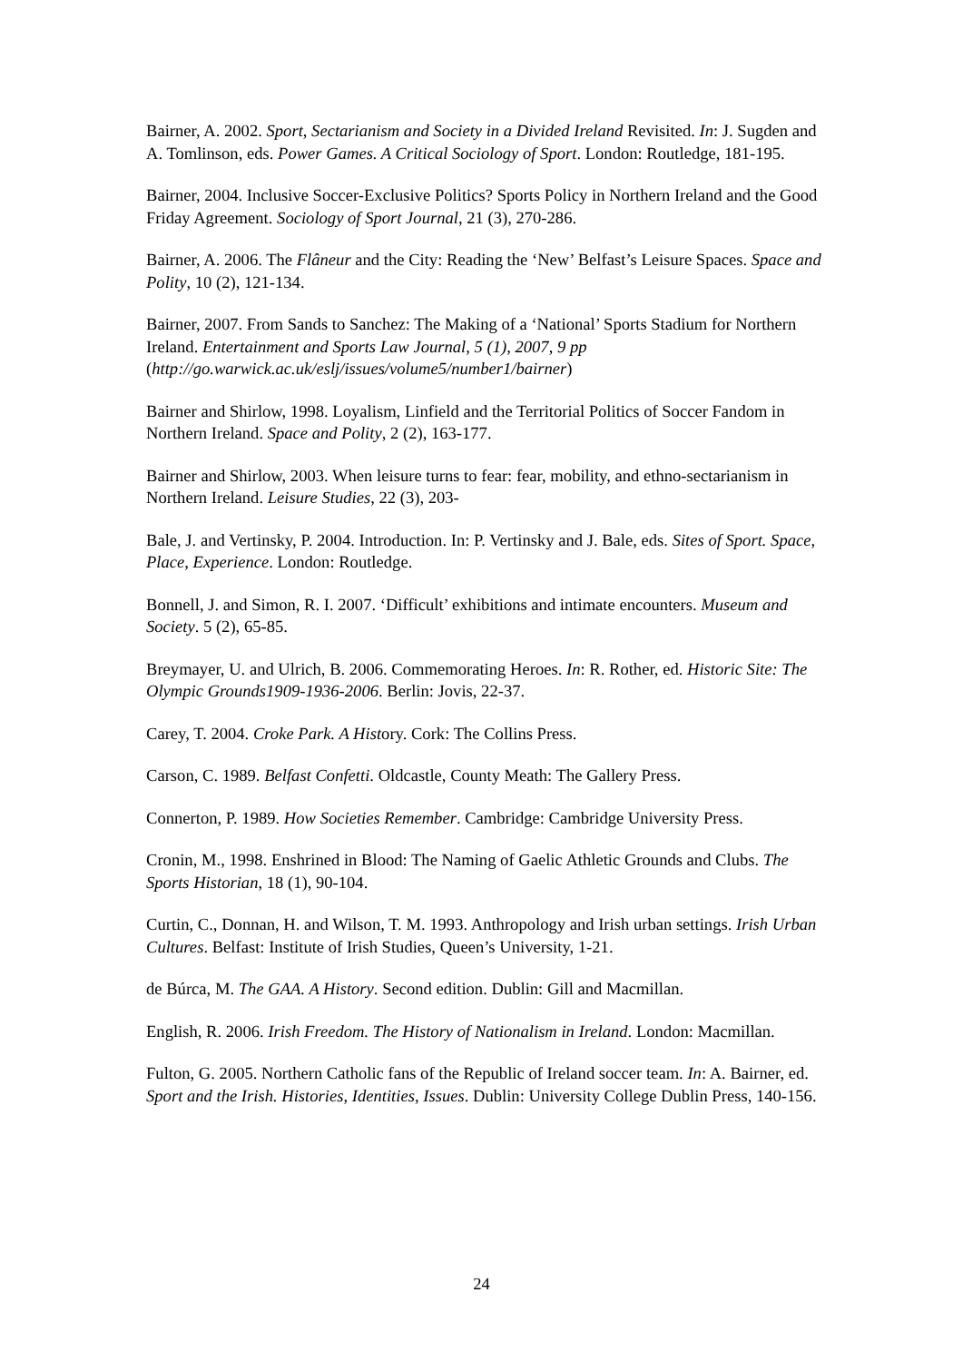Bairner, A. 2002. Sport, Sectarianism and Society in a Divided Ireland Revisited. In: J. Sugden and A. Tomlinson, eds. Power Games. A Critical Sociology of Sport. London: Routledge, 181-195.
Bairner, 2004. Inclusive Soccer-Exclusive Politics? Sports Policy in Northern Ireland and the Good Friday Agreement. Sociology of Sport Journal, 21 (3), 270-286.
Bairner, A. 2006. The Flâneur and the City: Reading the ‘New’ Belfast’s Leisure Spaces. Space and Polity, 10 (2), 121-134.
Bairner, 2007. From Sands to Sanchez: The Making of a ‘National’ Sports Stadium for Northern Ireland. Entertainment and Sports Law Journal, 5 (1), 2007, 9 pp (http://go.warwick.ac.uk/eslj/issues/volume5/number1/bairner)
Bairner and Shirlow, 1998. Loyalism, Linfield and the Territorial Politics of Soccer Fandom in Northern Ireland. Space and Polity, 2 (2), 163-177.
Bairner and Shirlow, 2003. When leisure turns to fear: fear, mobility, and ethno-sectarianism in Northern Ireland. Leisure Studies, 22 (3), 203-
Bale, J. and Vertinsky, P. 2004. Introduction. In: P. Vertinsky and J. Bale, eds. Sites of Sport. Space, Place, Experience. London: Routledge.
Bonnell, J. and Simon, R. I. 2007. ‘Difficult’ exhibitions and intimate encounters. Museum and Society. 5 (2), 65-85.
Breymayer, U. and Ulrich, B. 2006. Commemorating Heroes. In: R. Rother, ed. Historic Site: The Olympic Grounds1909-1936-2006. Berlin: Jovis, 22-37.
Carey, T. 2004. Croke Park. A History. Cork: The Collins Press.
Carson, C. 1989. Belfast Confetti. Oldcastle, County Meath: The Gallery Press.
Connerton, P. 1989. How Societies Remember. Cambridge: Cambridge University Press.
Cronin, M., 1998. Enshrined in Blood: The Naming of Gaelic Athletic Grounds and Clubs. The Sports Historian, 18 (1), 90-104.
Curtin, C., Donnan, H. and Wilson, T. M. 1993. Anthropology and Irish urban settings. Irish Urban Cultures. Belfast: Institute of Irish Studies, Queen’s University, 1-21.
de Búrca, M. The GAA. A History. Second edition. Dublin: Gill and Macmillan.
English, R. 2006. Irish Freedom. The History of Nationalism in Ireland. London: Macmillan.
Fulton, G. 2005. Northern Catholic fans of the Republic of Ireland soccer team. In: A. Bairner, ed. Sport and the Irish. Histories, Identities, Issues. Dublin: University College Dublin Press, 140-156.
24